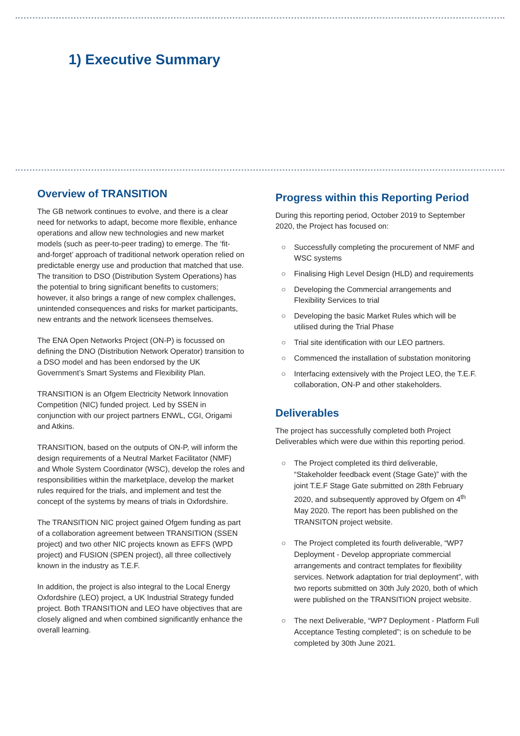1) Executive Summary
Overview of TRANSITION
The GB network continues to evolve, and there is a clear need for networks to adapt, become more flexible, enhance operations and allow new technologies and new market models (such as peer-to-peer trading) to emerge. The ‘fit-and-forget’ approach of traditional network operation relied on predictable energy use and production that matched that use. The transition to DSO (Distribution System Operations) has the potential to bring significant benefits to customers; however, it also brings a range of new complex challenges, unintended consequences and risks for market participants, new entrants and the network licensees themselves.
The ENA Open Networks Project (ON-P) is focussed on defining the DNO (Distribution Network Operator) transition to a DSO model and has been endorsed by the UK Government’s Smart Systems and Flexibility Plan.
TRANSITION is an Ofgem Electricity Network Innovation Competition (NIC) funded project. Led by SSEN in conjunction with our project partners ENWL, CGI, Origami and Atkins.
TRANSITION, based on the outputs of ON-P, will inform the design requirements of a Neutral Market Facilitator (NMF) and Whole System Coordinator (WSC), develop the roles and responsibilities within the marketplace, develop the market rules required for the trials, and implement and test the concept of the systems by means of trials in Oxfordshire.
The TRANSITION NIC project gained Ofgem funding as part of a collaboration agreement between TRANSITION (SSEN project) and two other NIC projects known as EFFS (WPD project) and FUSION (SPEN project), all three collectively known in the industry as T.E.F.
In addition, the project is also integral to the Local Energy Oxfordshire (LEO) project, a UK Industrial Strategy funded project. Both TRANSITION and LEO have objectives that are closely aligned and when combined significantly enhance the overall learning.
Progress within this Reporting Period
During this reporting period, October 2019 to September 2020, the Project has focused on:
○ Successfully completing the procurement of NMF and WSC systems
○ Finalising High Level Design (HLD) and requirements
○ Developing the Commercial arrangements and Flexibility Services to trial
○ Developing the basic Market Rules which will be utilised during the Trial Phase
○ Trial site identification with our LEO partners.
○ Commenced the installation of substation monitoring
○ Interfacing extensively with the Project LEO, the T.E.F. collaboration, ON-P and other stakeholders.
Deliverables
The project has successfully completed both Project Deliverables which were due within this reporting period.
○ The Project completed its third deliverable, “Stakeholder feedback event (Stage Gate)” with the joint T.E.F Stage Gate submitted on 28th February 2020, and subsequently approved by Ofgem on 4<sup>th</sup> May 2020. The report has been published on the TRANSITON project website.
○ The Project completed its fourth deliverable, “WP7 Deployment - Develop appropriate commercial arrangements and contract templates for flexibility services. Network adaptation for trial deployment”, with two reports submitted on 30th July 2020, both of which were published on the TRANSITION project website.
○ The next Deliverable, “WP7 Deployment - Platform Full Acceptance Testing completed”; is on schedule to be completed by 30th June 2021.